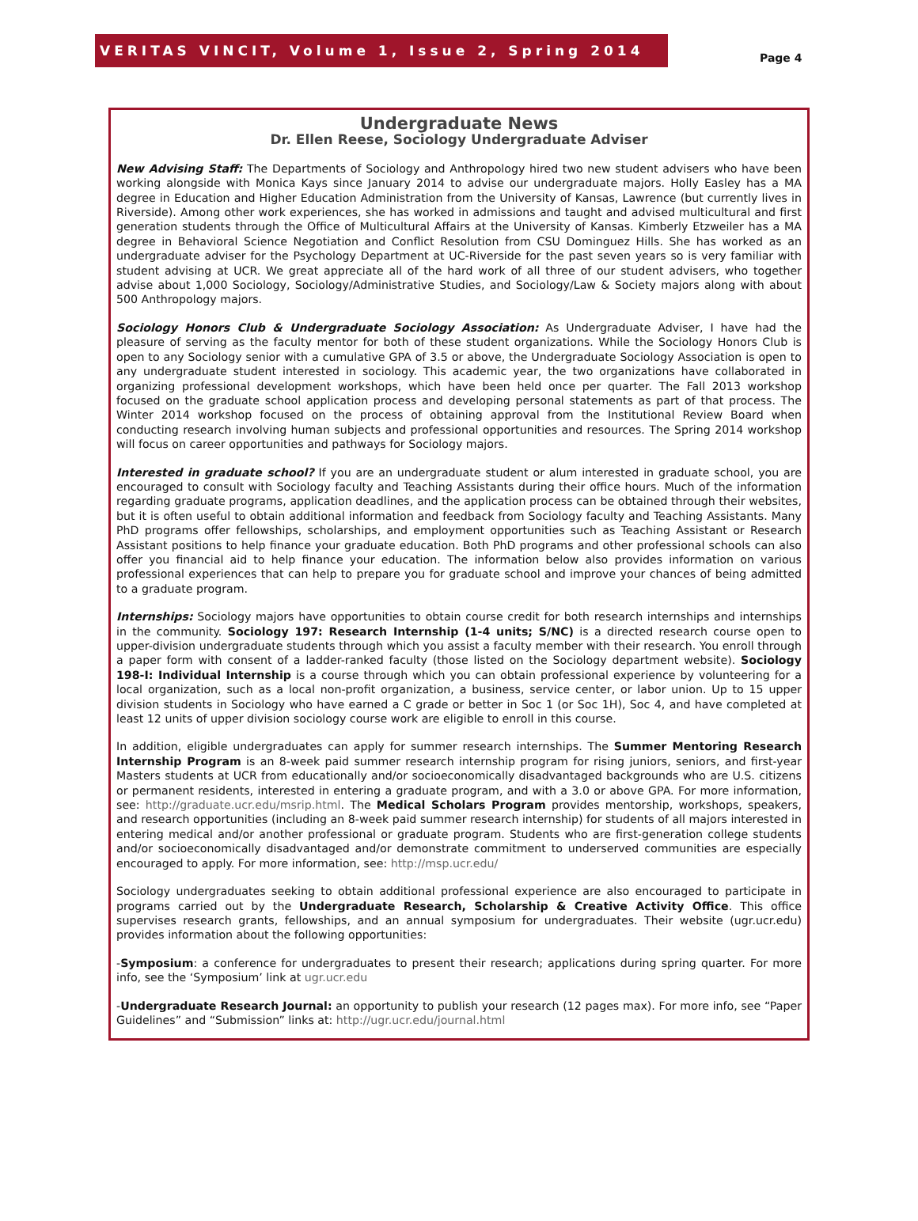VERITAS VINCIT, Volume 1, Issue 2, Spring 2014
Page 4
Undergraduate News
Dr. Ellen Reese, Sociology Undergraduate Adviser
New Advising Staff: The Departments of Sociology and Anthropology hired two new student advisers who have been working alongside with Monica Kays since January 2014 to advise our undergraduate majors. Holly Easley has a MA degree in Education and Higher Education Administration from the University of Kansas, Lawrence (but currently lives in Riverside). Among other work experiences, she has worked in admissions and taught and advised multicultural and first generation students through the Office of Multicultural Affairs at the University of Kansas. Kimberly Etzweiler has a MA degree in Behavioral Science Negotiation and Conflict Resolution from CSU Dominguez Hills. She has worked as an undergraduate adviser for the Psychology Department at UC-Riverside for the past seven years so is very familiar with student advising at UCR. We great appreciate all of the hard work of all three of our student advisers, who together advise about 1,000 Sociology, Sociology/Administrative Studies, and Sociology/Law & Society majors along with about 500 Anthropology majors.
Sociology Honors Club & Undergraduate Sociology Association: As Undergraduate Adviser, I have had the pleasure of serving as the faculty mentor for both of these student organizations. While the Sociology Honors Club is open to any Sociology senior with a cumulative GPA of 3.5 or above, the Undergraduate Sociology Association is open to any undergraduate student interested in sociology. This academic year, the two organizations have collaborated in organizing professional development workshops, which have been held once per quarter. The Fall 2013 workshop focused on the graduate school application process and developing personal statements as part of that process. The Winter 2014 workshop focused on the process of obtaining approval from the Institutional Review Board when conducting research involving human subjects and professional opportunities and resources. The Spring 2014 workshop will focus on career opportunities and pathways for Sociology majors.
Interested in graduate school? If you are an undergraduate student or alum interested in graduate school, you are encouraged to consult with Sociology faculty and Teaching Assistants during their office hours. Much of the information regarding graduate programs, application deadlines, and the application process can be obtained through their websites, but it is often useful to obtain additional information and feedback from Sociology faculty and Teaching Assistants. Many PhD programs offer fellowships, scholarships, and employment opportunities such as Teaching Assistant or Research Assistant positions to help finance your graduate education. Both PhD programs and other professional schools can also offer you financial aid to help finance your education. The information below also provides information on various professional experiences that can help to prepare you for graduate school and improve your chances of being admitted to a graduate program.
Internships: Sociology majors have opportunities to obtain course credit for both research internships and internships in the community. Sociology 197: Research Internship (1-4 units; S/NC) is a directed research course open to upper-division undergraduate students through which you assist a faculty member with their research. You enroll through a paper form with consent of a ladder-ranked faculty (those listed on the Sociology department website). Sociology 198-I: Individual Internship is a course through which you can obtain professional experience by volunteering for a local organization, such as a local non-profit organization, a business, service center, or labor union. Up to 15 upper division students in Sociology who have earned a C grade or better in Soc 1 (or Soc 1H), Soc 4, and have completed at least 12 units of upper division sociology course work are eligible to enroll in this course.
In addition, eligible undergraduates can apply for summer research internships. The Summer Mentoring Research Internship Program is an 8-week paid summer research internship program for rising juniors, seniors, and first-year Masters students at UCR from educationally and/or socioeconomically disadvantaged backgrounds who are U.S. citizens or permanent residents, interested in entering a graduate program, and with a 3.0 or above GPA. For more information, see: http://graduate.ucr.edu/msrip.html. The Medical Scholars Program provides mentorship, workshops, speakers, and research opportunities (including an 8-week paid summer research internship) for students of all majors interested in entering medical and/or another professional or graduate program. Students who are first-generation college students and/or socioeconomically disadvantaged and/or demonstrate commitment to underserved communities are especially encouraged to apply. For more information, see: http://msp.ucr.edu/
Sociology undergraduates seeking to obtain additional professional experience are also encouraged to participate in programs carried out by the Undergraduate Research, Scholarship & Creative Activity Office. This office supervises research grants, fellowships, and an annual symposium for undergraduates. Their website (ugr.ucr.edu) provides information about the following opportunities:
-Symposium: a conference for undergraduates to present their research; applications during spring quarter. For more info, see the ‘Symposium’ link at ugr.ucr.edu
-Undergraduate Research Journal: an opportunity to publish your research (12 pages max). For more info, see “Paper Guidelines” and “Submission” links at: http://ugr.ucr.edu/journal.html